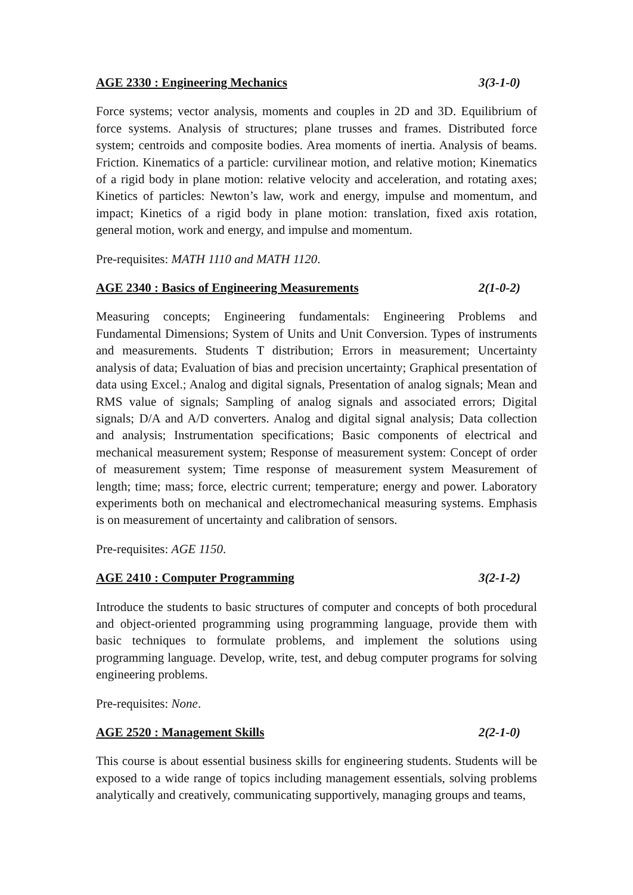AGE 2330 : Engineering Mechanics 3(3-1-0)
Force systems; vector analysis, moments and couples in 2D and 3D. Equilibrium of force systems. Analysis of structures; plane trusses and frames. Distributed force system; centroids and composite bodies. Area moments of inertia. Analysis of beams. Friction. Kinematics of a particle: curvilinear motion, and relative motion; Kinematics of a rigid body in plane motion: relative velocity and acceleration, and rotating axes; Kinetics of particles: Newton’s law, work and energy, impulse and momentum, and impact; Kinetics of a rigid body in plane motion: translation, fixed axis rotation, general motion, work and energy, and impulse and momentum.
Pre-requisites: MATH 1110 and MATH 1120.
AGE 2340 : Basics of Engineering Measurements 2(1-0-2)
Measuring concepts; Engineering fundamentals: Engineering Problems and Fundamental Dimensions; System of Units and Unit Conversion. Types of instruments and measurements. Students T distribution; Errors in measurement; Uncertainty analysis of data; Evaluation of bias and precision uncertainty; Graphical presentation of data using Excel.; Analog and digital signals, Presentation of analog signals; Mean and RMS value of signals; Sampling of analog signals and associated errors; Digital signals; D/A and A/D converters. Analog and digital signal analysis; Data collection and analysis; Instrumentation specifications; Basic components of electrical and mechanical measurement system; Response of measurement system: Concept of order of measurement system; Time response of measurement system Measurement of length; time; mass; force, electric current; temperature; energy and power. Laboratory experiments both on mechanical and electromechanical measuring systems. Emphasis is on measurement of uncertainty and calibration of sensors.
Pre-requisites: AGE 1150.
AGE 2410 : Computer Programming 3(2-1-2)
Introduce the students to basic structures of computer and concepts of both procedural and object-oriented programming using programming language, provide them with basic techniques to formulate problems, and implement the solutions using programming language. Develop, write, test, and debug computer programs for solving engineering problems.
Pre-requisites: None.
AGE 2520 : Management Skills 2(2-1-0)
This course is about essential business skills for engineering students. Students will be exposed to a wide range of topics including management essentials, solving problems analytically and creatively, communicating supportively, managing groups and teams,